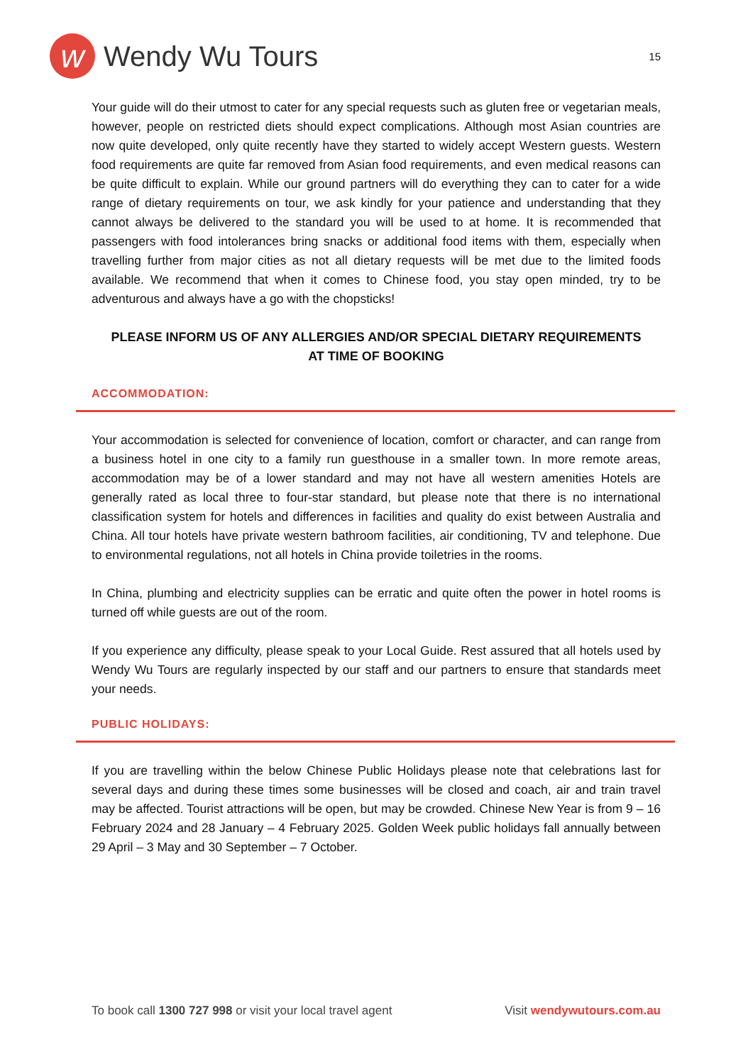w
Wendy Wu Tours
15
Your guide will do their utmost to cater for any special requests such as gluten free or vegetarian meals, however, people on restricted diets should expect complications. Although most Asian countries are now quite developed, only quite recently have they started to widely accept Western guests. Western food requirements are quite far removed from Asian food requirements, and even medical reasons can be quite difficult to explain. While our ground partners will do everything they can to cater for a wide range of dietary requirements on tour, we ask kindly for your patience and understanding that they cannot always be delivered to the standard you will be used to at home. It is recommended that passengers with food intolerances bring snacks or additional food items with them, especially when travelling further from major cities as not all dietary requests will be met due to the limited foods available. We recommend that when it comes to Chinese food, you stay open minded, try to be adventurous and always have a go with the chopsticks!
PLEASE INFORM US OF ANY ALLERGIES AND/OR SPECIAL DIETARY REQUIREMENTS
AT TIME OF BOOKING
ACCOMMODATION:
Your accommodation is selected for convenience of location, comfort or character, and can range from a business hotel in one city to a family run guesthouse in a smaller town. In more remote areas, accommodation may be of a lower standard and may not have all western amenities Hotels are generally rated as local three to four-star standard, but please note that there is no international classification system for hotels and differences in facilities and quality do exist between Australia and China. All tour hotels have private western bathroom facilities, air conditioning, TV and telephone. Due to environmental regulations, not all hotels in China provide toiletries in the rooms.
In China, plumbing and electricity supplies can be erratic and quite often the power in hotel rooms is turned off while guests are out of the room.
If you experience any difficulty, please speak to your Local Guide. Rest assured that all hotels used by Wendy Wu Tours are regularly inspected by our staff and our partners to ensure that standards meet your needs.
PUBLIC HOLIDAYS:
If you are travelling within the below Chinese Public Holidays please note that celebrations last for several days and during these times some businesses will be closed and coach, air and train travel may be affected. Tourist attractions will be open, but may be crowded. Chinese New Year is from 9 – 16 February 2024 and 28 January – 4 February 2025. Golden Week public holidays fall annually between 29 April – 3 May and 30 September – 7 October.
To book call 1300 727 998 or visit your local travel agent Visit wendywutours.com.au